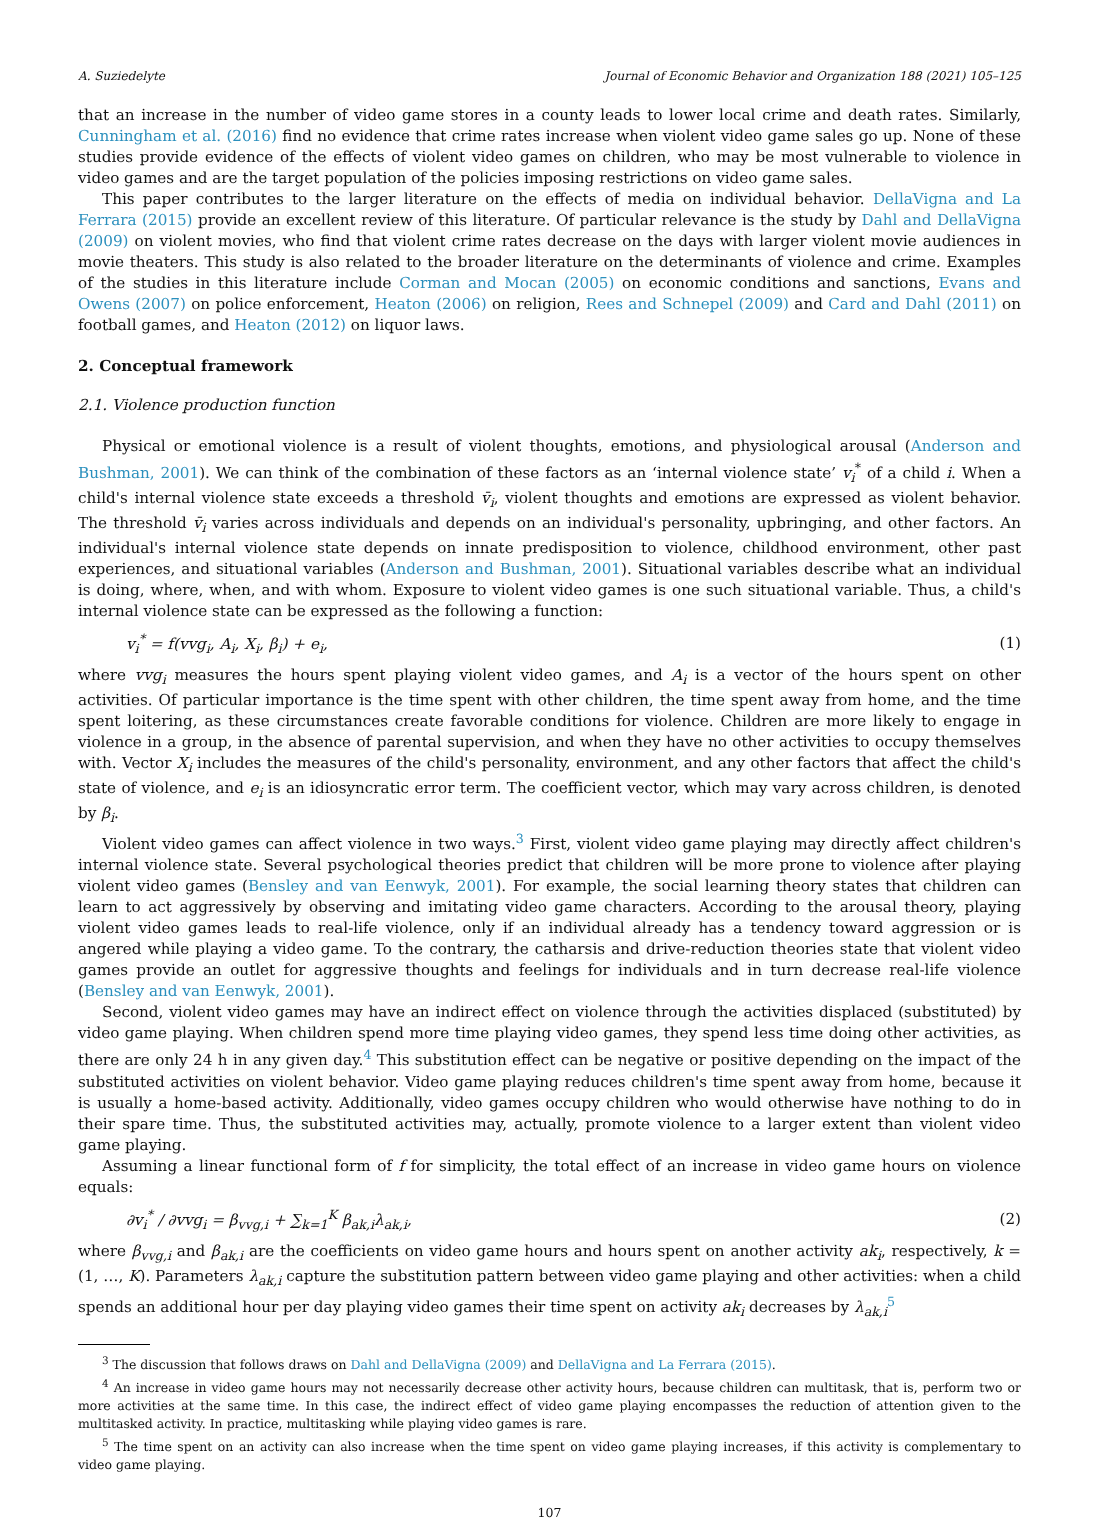A. Suziedelyte Journal of Economic Behavior and Organization 188 (2021) 105–125
that an increase in the number of video game stores in a county leads to lower local crime and death rates. Similarly, Cunningham et al. (2016) find no evidence that crime rates increase when violent video game sales go up. None of these studies provide evidence of the effects of violent video games on children, who may be most vulnerable to violence in video games and are the target population of the policies imposing restrictions on video game sales.
This paper contributes to the larger literature on the effects of media on individual behavior. DellaVigna and La Ferrara (2015) provide an excellent review of this literature. Of particular relevance is the study by Dahl and DellaVigna (2009) on violent movies, who find that violent crime rates decrease on the days with larger violent movie audiences in movie theaters. This study is also related to the broader literature on the determinants of violence and crime. Examples of the studies in this literature include Corman and Mocan (2005) on economic conditions and sanctions, Evans and Owens (2007) on police enforcement, Heaton (2006) on religion, Rees and Schnepel (2009) and Card and Dahl (2011) on football games, and Heaton (2012) on liquor laws.
2. Conceptual framework
2.1. Violence production function
Physical or emotional violence is a result of violent thoughts, emotions, and physiological arousal (Anderson and Bushman, 2001). We can think of the combination of these factors as an ‘internal violence state’ v<sub>i</sub><sup>*</sup> of a child i. When a child's internal violence state exceeds a threshold v̄<sub>i</sub>, violent thoughts and emotions are expressed as violent behavior. The threshold v̄<sub>i</sub> varies across individuals and depends on an individual's personality, upbringing, and other factors. An individual's internal violence state depends on innate predisposition to violence, childhood environment, other past experiences, and situational variables (Anderson and Bushman, 2001). Situational variables describe what an individual is doing, where, when, and with whom. Exposure to violent video games is one such situational variable. Thus, a child's internal violence state can be expressed as the following a function:
v<sub>i</sub><sup>*</sup> = f(vvg<sub>i</sub>, A<sub>i</sub>, X<sub>i</sub>, β<sub>i</sub>) + e<sub>i</sub>, (1)
where vvg<sub>i</sub> measures the hours spent playing violent video games, and A<sub>i</sub> is a vector of the hours spent on other activities. Of particular importance is the time spent with other children, the time spent away from home, and the time spent loitering, as these circumstances create favorable conditions for violence. Children are more likely to engage in violence in a group, in the absence of parental supervision, and when they have no other activities to occupy themselves with. Vector X<sub>i</sub> includes the measures of the child's personality, environment, and any other factors that affect the child's state of violence, and e<sub>i</sub> is an idiosyncratic error term. The coefficient vector, which may vary across children, is denoted by β<sub>i</sub>.
Violent video games can affect violence in two ways.<sup>3</sup> First, violent video game playing may directly affect children's internal violence state. Several psychological theories predict that children will be more prone to violence after playing violent video games (Bensley and van Eenwyk, 2001). For example, the social learning theory states that children can learn to act aggressively by observing and imitating video game characters. According to the arousal theory, playing violent video games leads to real-life violence, only if an individual already has a tendency toward aggression or is angered while playing a video game. To the contrary, the catharsis and drive-reduction theories state that violent video games provide an outlet for aggressive thoughts and feelings for individuals and in turn decrease real-life violence (Bensley and van Eenwyk, 2001).
Second, violent video games may have an indirect effect on violence through the activities displaced (substituted) by video game playing. When children spend more time playing video games, they spend less time doing other activities, as there are only 24 h in any given day.<sup>4</sup> This substitution effect can be negative or positive depending on the impact of the substituted activities on violent behavior. Video game playing reduces children's time spent away from home, because it is usually a home-based activity. Additionally, video games occupy children who would otherwise have nothing to do in their spare time. Thus, the substituted activities may, actually, promote violence to a larger extent than violent video game playing.
Assuming a linear functional form of f for simplicity, the total effect of an increase in video game hours on violence equals:
∂v<sub>i</sub><sup>*</sup> / ∂vvg<sub>i</sub> = β<sub>vvg,i</sub> + ∑<sub>k=1</sub><sup>K</sup> β<sub>ak,i</sub>λ<sub>ak,i</sub>, (2)
where β<sub>vvg,i</sub> and β<sub>ak,i</sub> are the coefficients on video game hours and hours spent on another activity ak<sub>i</sub>, respectively, k = (1, …, K). Parameters λ<sub>ak,i</sub> capture the substitution pattern between video game playing and other activities: when a child spends an additional hour per day playing video games their time spent on activity ak<sub>i</sub> decreases by λ<sub>ak,i</sub><sup>5</sup>
<sup>3</sup> The discussion that follows draws on Dahl and DellaVigna (2009) and DellaVigna and La Ferrara (2015).
<sup>4</sup> An increase in video game hours may not necessarily decrease other activity hours, because children can multitask, that is, perform two or more activities at the same time. In this case, the indirect effect of video game playing encompasses the reduction of attention given to the multitasked activity. In practice, multitasking while playing video games is rare.
<sup>5</sup> The time spent on an activity can also increase when the time spent on video game playing increases, if this activity is complementary to video game playing.
107